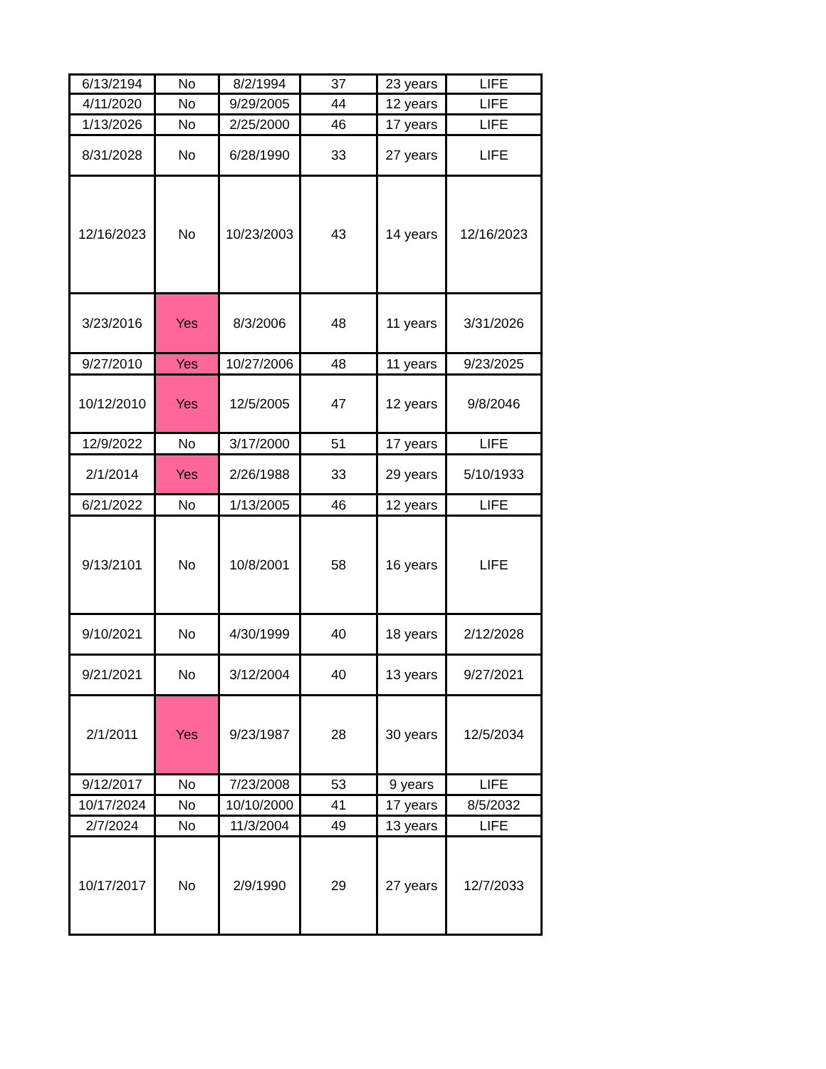| 6/13/2194 | No | 8/2/1994 | 37 | 23 years | LIFE |
| 4/11/2020 | No | 9/29/2005 | 44 | 12 years | LIFE |
| 1/13/2026 | No | 2/25/2000 | 46 | 17 years | LIFE |
| 8/31/2028 | No | 6/28/1990 | 33 | 27 years | LIFE |
| 12/16/2023 | No | 10/23/2003 | 43 | 14 years | 12/16/2023 |
| 3/23/2016 | Yes | 8/3/2006 | 48 | 11 years | 3/31/2026 |
| 9/27/2010 | Yes | 10/27/2006 | 48 | 11 years | 9/23/2025 |
| 10/12/2010 | Yes | 12/5/2005 | 47 | 12 years | 9/8/2046 |
| 12/9/2022 | No | 3/17/2000 | 51 | 17 years | LIFE |
| 2/1/2014 | Yes | 2/26/1988 | 33 | 29 years | 5/10/1933 |
| 6/21/2022 | No | 1/13/2005 | 46 | 12 years | LIFE |
| 9/13/2101 | No | 10/8/2001 | 58 | 16 years | LIFE |
| 9/10/2021 | No | 4/30/1999 | 40 | 18 years | 2/12/2028 |
| 9/21/2021 | No | 3/12/2004 | 40 | 13 years | 9/27/2021 |
| 2/1/2011 | Yes | 9/23/1987 | 28 | 30 years | 12/5/2034 |
| 9/12/2017 | No | 7/23/2008 | 53 | 9 years | LIFE |
| 10/17/2024 | No | 10/10/2000 | 41 | 17 years | 8/5/2032 |
| 2/7/2024 | No | 11/3/2004 | 49 | 13 years | LIFE |
| 10/17/2017 | No | 2/9/1990 | 29 | 27 years | 12/7/2033 |